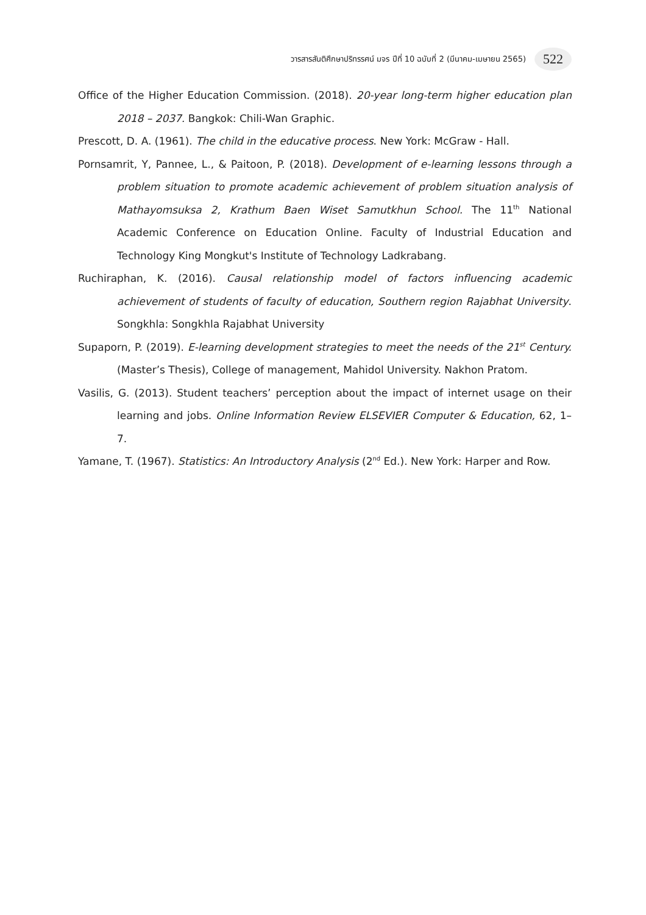วารสารสันติศึกษาปริทรรศน์ มจร ปีที่ 10 ฉบับที่ 2 (มีนาคม-เมษายน 2565) 522
Office of the Higher Education Commission. (2018). 20-year long-term higher education plan 2018 – 2037. Bangkok: Chili-Wan Graphic.
Prescott, D. A. (1961). The child in the educative process. New York: McGraw - Hall.
Pornsamrit, Y, Pannee, L., & Paitoon, P. (2018). Development of e-learning lessons through a problem situation to promote academic achievement of problem situation analysis of Mathayomsuksa 2, Krathum Baen Wiset Samutkhun School. The 11<sup>th</sup> National Academic Conference on Education Online. Faculty of Industrial Education and Technology King Mongkut's Institute of Technology Ladkrabang.
Ruchiraphan, K. (2016). Causal relationship model of factors influencing academic achievement of students of faculty of education, Southern region Rajabhat University. Songkhla: Songkhla Rajabhat University
Supaporn, P. (2019). E-learning development strategies to meet the needs of the 21<sup>st</sup> Century. (Master’s Thesis), College of management, Mahidol University. Nakhon Pratom.
Vasilis, G. (2013). Student teachers’ perception about the impact of internet usage on their learning and jobs. Online Information Review ELSEVIER Computer & Education, 62, 1–7.
Yamane, T. (1967). Statistics: An Introductory Analysis (2<sup>nd</sup> Ed.). New York: Harper and Row.